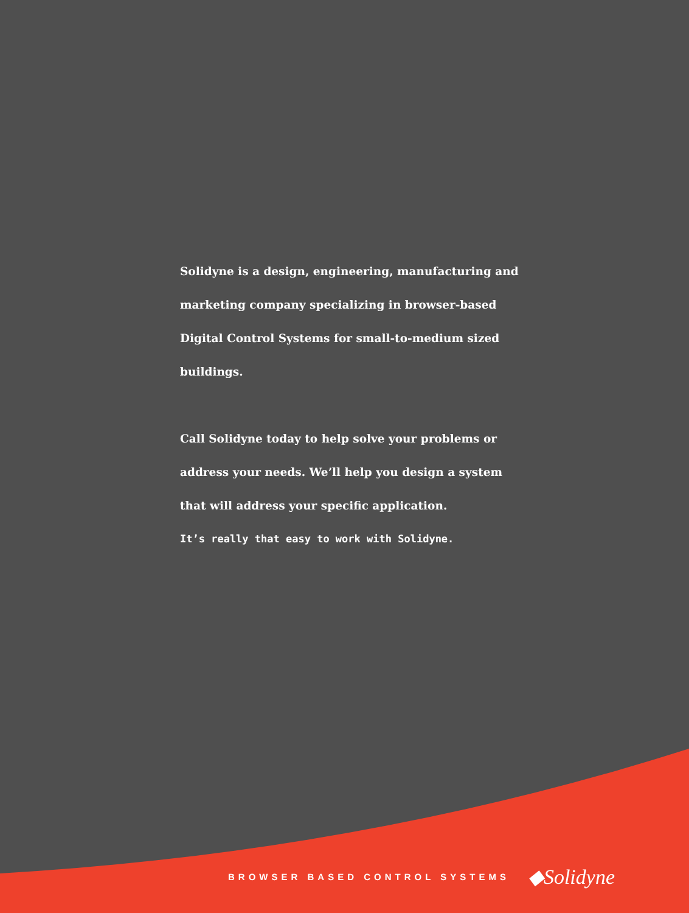Solidyne is a design, engineering, manufacturing and marketing company specializing in browser-based Digital Control Systems for small-to-medium sized buildings.
Call Solidyne today to help solve your problems or address your needs. We’ll help you design a system that will address your specific application.
It’s really that easy to work with Solidyne.
BROWSER BASED CONTROL SYSTEMS ◆Solidyne